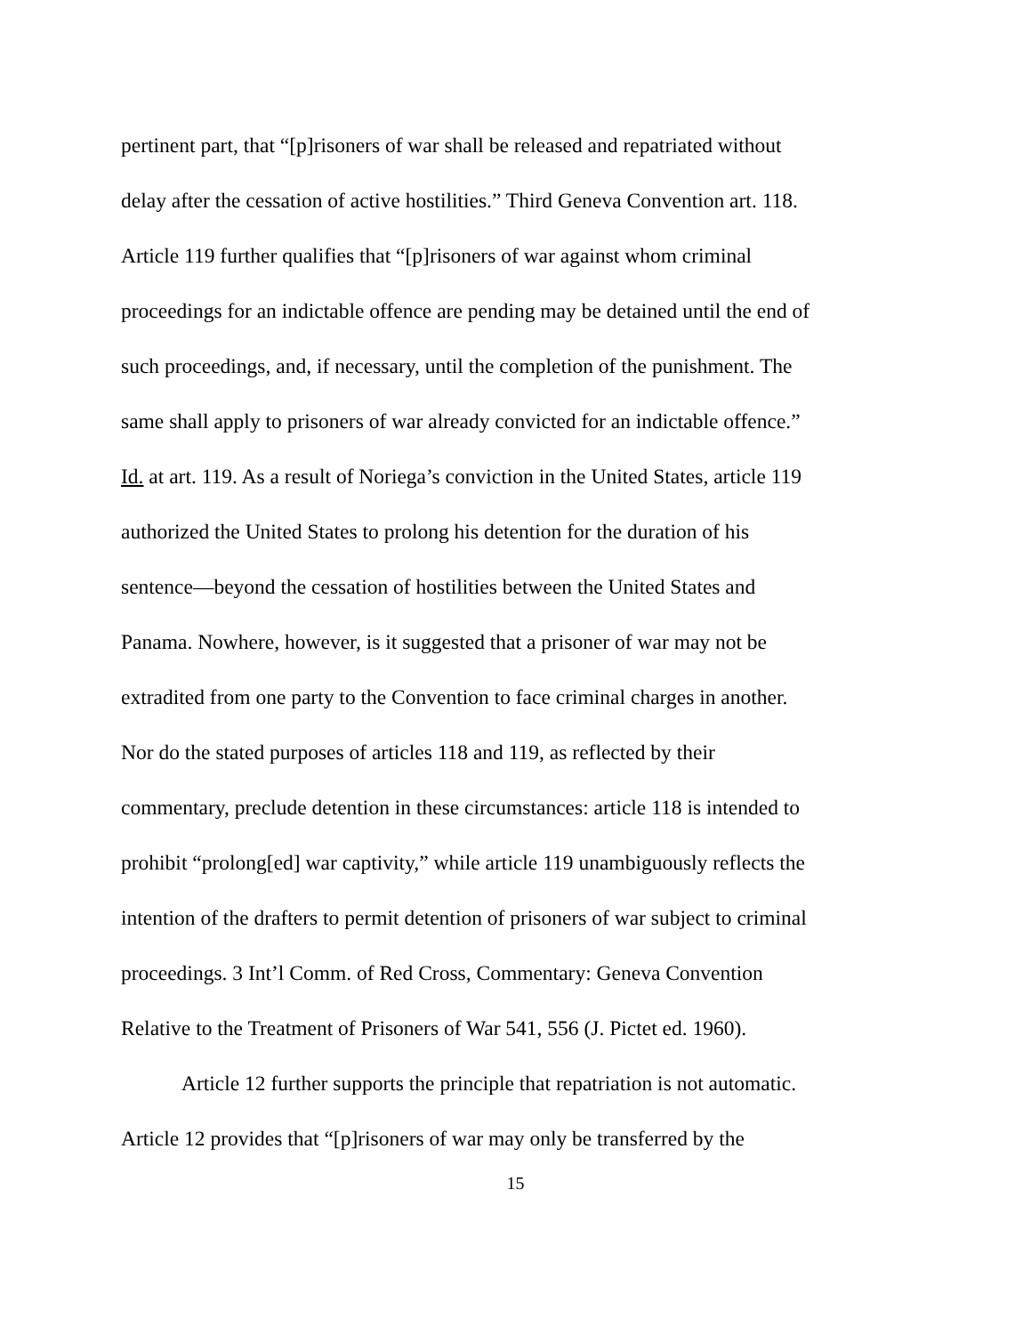pertinent part, that “[p]risoners of war shall be released and repatriated without
delay after the cessation of active hostilities.” Third Geneva Convention art. 118.
Article 119 further qualifies that “[p]risoners of war against whom criminal
proceedings for an indictable offence are pending may be detained until the end of
such proceedings, and, if necessary, until the completion of the punishment. The
same shall apply to prisoners of war already convicted for an indictable offence.”
Id. at art. 119. As a result of Noriega’s conviction in the United States, article 119
authorized the United States to prolong his detention for the duration of his
sentence—beyond the cessation of hostilities between the United States and
Panama. Nowhere, however, is it suggested that a prisoner of war may not be
extradited from one party to the Convention to face criminal charges in another.
Nor do the stated purposes of articles 118 and 119, as reflected by their
commentary, preclude detention in these circumstances: article 118 is intended to
prohibit “prolong[ed] war captivity,” while article 119 unambiguously reflects the
intention of the drafters to permit detention of prisoners of war subject to criminal
proceedings. 3 Int’l Comm. of Red Cross, Commentary: Geneva Convention
Relative to the Treatment of Prisoners of War 541, 556 (J. Pictet ed. 1960).
Article 12 further supports the principle that repatriation is not automatic.
Article 12 provides that “[p]risoners of war may only be transferred by the
15